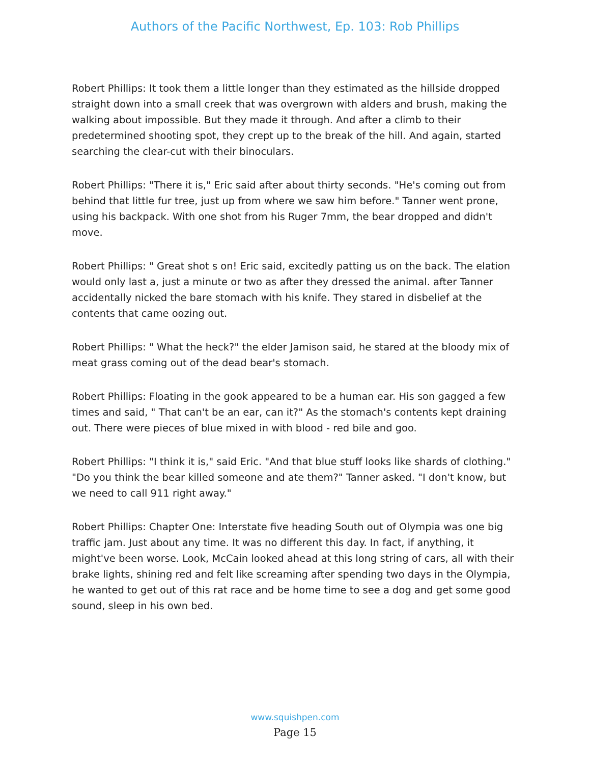Authors of the Pacific Northwest, Ep. 103: Rob Phillips
Robert Phillips: It took them a little longer than they estimated as the hillside dropped straight down into a small creek that was overgrown with alders and brush, making the walking about impossible. But they made it through. And after a climb to their predetermined shooting spot, they crept up to the break of the hill. And again, started searching the clear-cut with their binoculars.
Robert Phillips: "There it is," Eric said after about thirty seconds. "He's coming out from behind that little fur tree, just up from where we saw him before." Tanner went prone, using his backpack. With one shot from his Ruger 7mm, the bear dropped and didn't move.
Robert Phillips: " Great shot s on! Eric said, excitedly patting us on the back. The elation would only last a, just a minute or two as after they dressed the animal. after Tanner accidentally nicked the bare stomach with his knife. They stared in disbelief at the contents that came oozing out.
Robert Phillips: " What the heck?" the elder Jamison said, he stared at the bloody mix of meat grass coming out of the dead bear's stomach.
Robert Phillips: Floating in the gook appeared to be a human ear. His son gagged a few times and said, " That can't be an ear, can it?" As the stomach's contents kept draining out. There were pieces of blue mixed in with blood - red bile and goo.
Robert Phillips: "I think it is," said Eric. "And that blue stuff looks like shards of clothing." "Do you think the bear killed someone and ate them?" Tanner asked. "I don't know, but we need to call 911 right away."
Robert Phillips: Chapter One: Interstate five heading South out of Olympia was one big traffic jam. Just about any time. It was no different this day. In fact, if anything, it might've been worse. Look, McCain looked ahead at this long string of cars, all with their brake lights, shining red and felt like screaming after spending two days in the Olympia, he wanted to get out of this rat race and be home time to see a dog and get some good sound, sleep in his own bed.
www.squishpen.com
Page 15